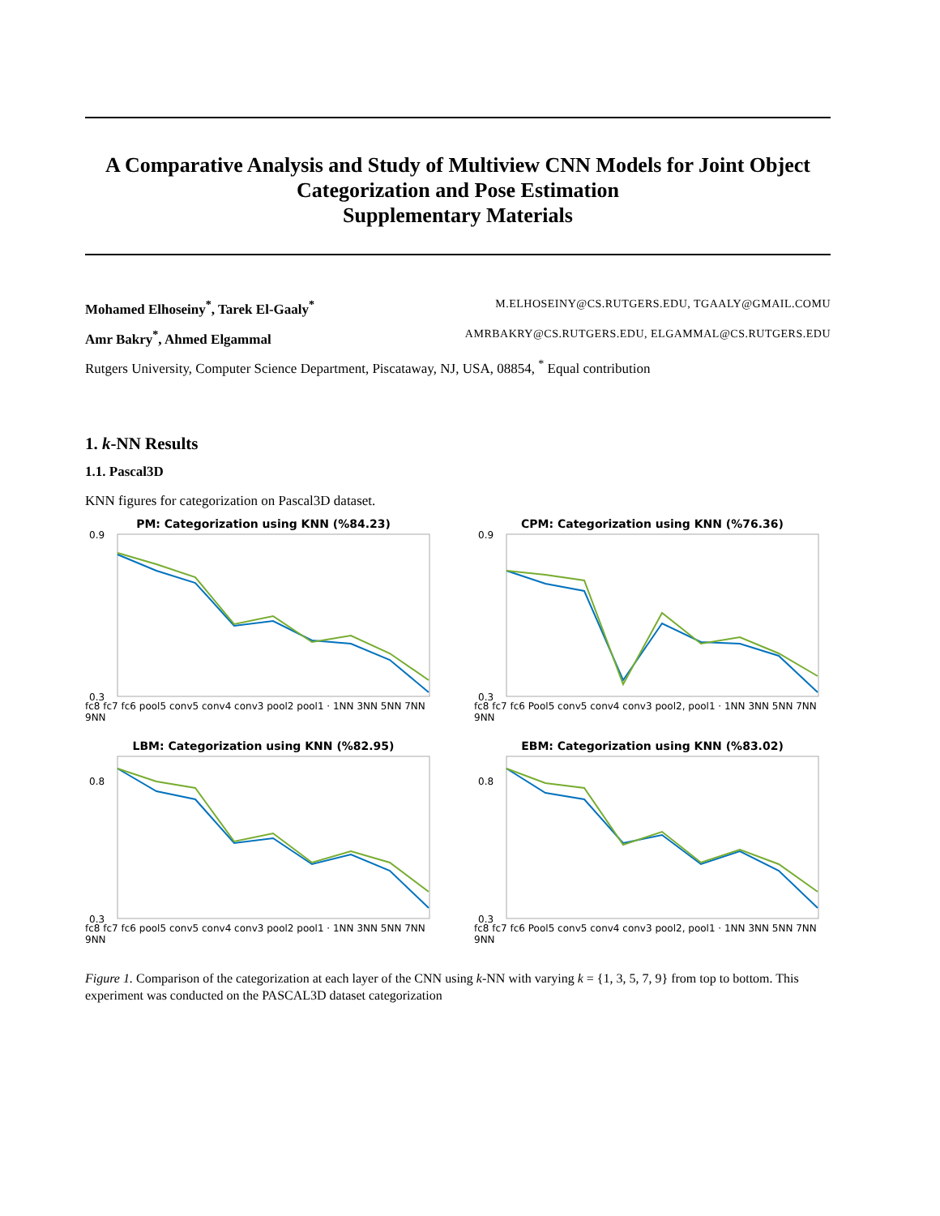A Comparative Analysis and Study of Multiview CNN Models for Joint Object Categorization and Pose Estimation
Supplementary Materials
Mohamed Elhoseiny<sup>*</sup>, Tarek El-Gaaly<sup>*</sup> M.ELHOSEINY@CS.RUTGERS.EDU, TGAALY@GMAIL.COMU
Amr Bakry<sup>*</sup>, Ahmed Elgammal AMRBAKRY@CS.RUTGERS.EDU, ELGAMMAL@CS.RUTGERS.EDU
Rutgers University, Computer Science Department, Piscataway, NJ, USA, 08854, <sup>*</sup> Equal contribution
1. k-NN Results
1.1. Pascal3D
KNN figures for categorization on Pascal3D dataset.
PM: Categorization using KNN (%84.23)
0.9
0.3
fc8 fc7 fc6 pool5 conv5 conv4 conv3 pool2 pool1 · 1NN 3NN 5NN 7NN 9NN
CPM: Categorization using KNN (%76.36)
0.9
0.3
fc8 fc7 fc6 Pool5 conv5 conv4 conv3 pool2, pool1 · 1NN 3NN 5NN 7NN 9NN
LBM: Categorization using KNN (%82.95)
0.8
0.3
fc8 fc7 fc6 pool5 conv5 conv4 conv3 pool2 pool1 · 1NN 3NN 5NN 7NN 9NN
EBM: Categorization using KNN (%83.02)
0.8
0.3
fc8 fc7 fc6 Pool5 conv5 conv4 conv3 pool2, pool1 · 1NN 3NN 5NN 7NN 9NN
Figure 1. Comparison of the categorization at each layer of the CNN using k-NN with varying k = {1, 3, 5, 7, 9} from top to bottom. This experiment was conducted on the PASCAL3D dataset categorization